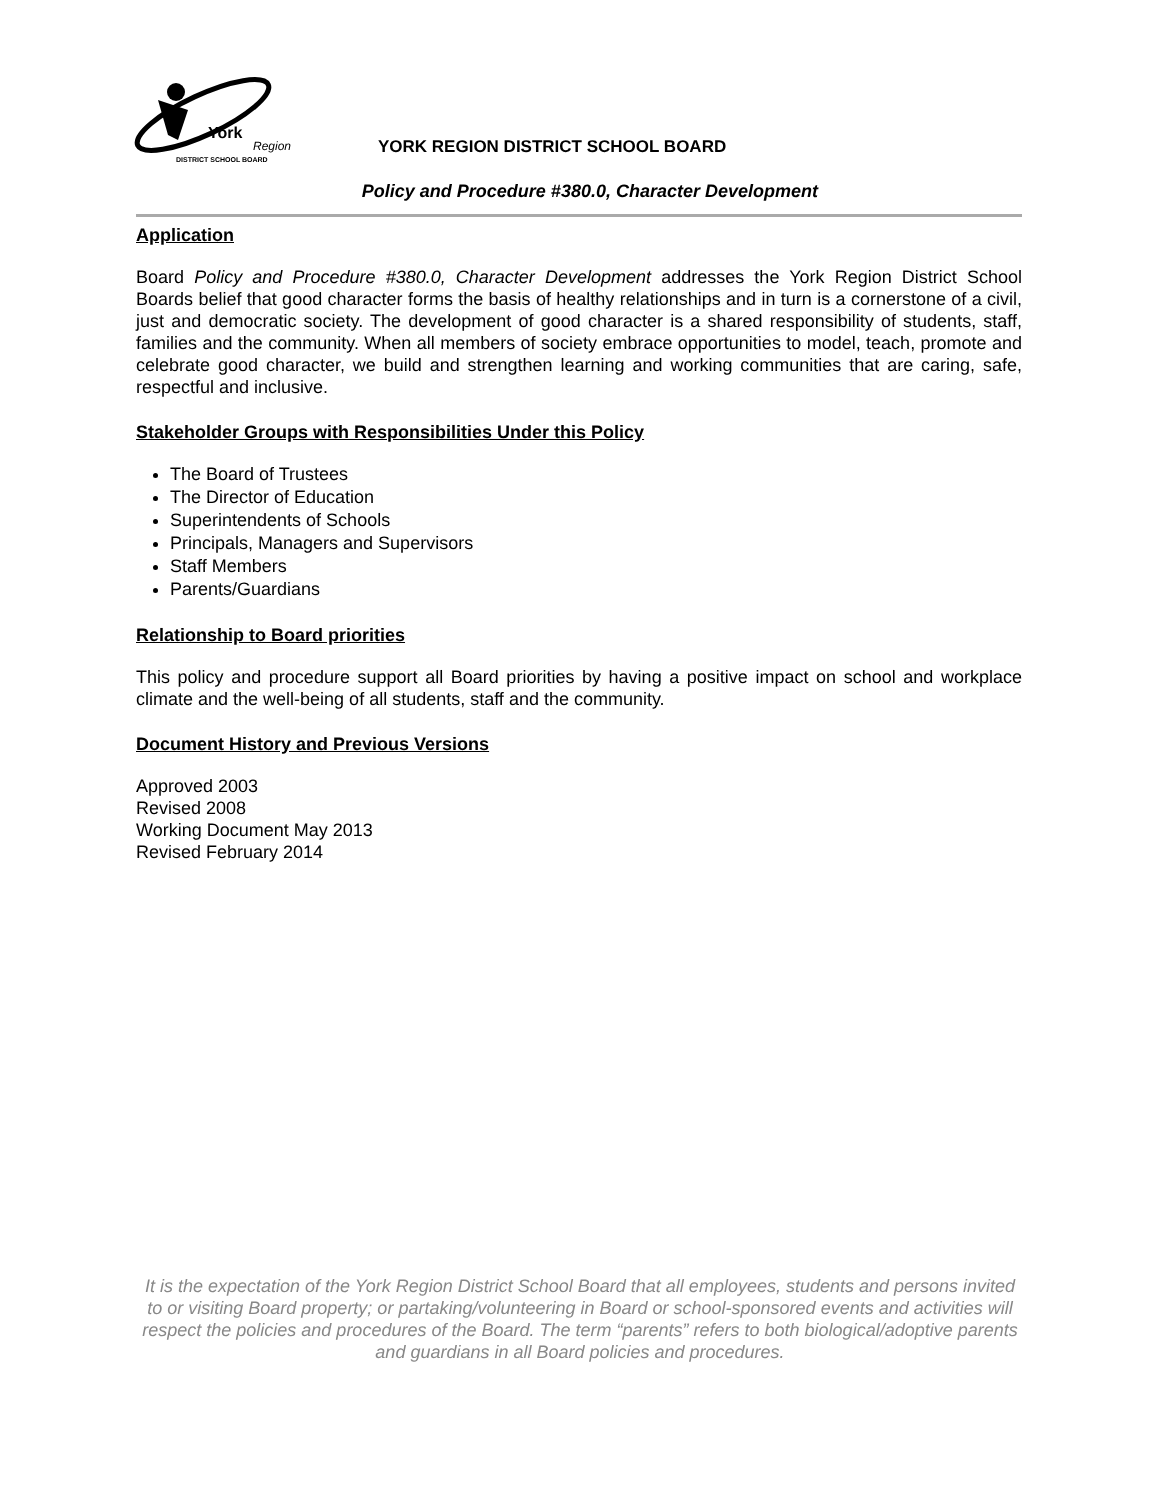York
Region
DISTRICT SCHOOL BOARD
YORK REGION DISTRICT SCHOOL BOARD
Policy and Procedure #380.0, Character Development
Application
Board Policy and Procedure #380.0, Character Development addresses the York Region District School Boards belief that good character forms the basis of healthy relationships and in turn is a cornerstone of a civil, just and democratic society. The development of good character is a shared responsibility of students, staff, families and the community. When all members of society embrace opportunities to model, teach, promote and celebrate good character, we build and strengthen learning and working communities that are caring, safe, respectful and inclusive.
Stakeholder Groups with Responsibilities Under this Policy
The Board of Trustees
The Director of Education
Superintendents of Schools
Principals, Managers and Supervisors
Staff Members
Parents/Guardians
Relationship to Board priorities
This policy and procedure support all Board priorities by having a positive impact on school and workplace climate and the well-being of all students, staff and the community.
Document History and Previous Versions
Approved 2003
Revised 2008
Working Document May 2013
Revised February 2014
It is the expectation of the York Region District School Board that all employees, students and persons invited to or visiting Board property; or partaking/volunteering in Board or school-sponsored events and activities will respect the policies and procedures of the Board. The term “parents” refers to both biological/adoptive parents and guardians in all Board policies and procedures.